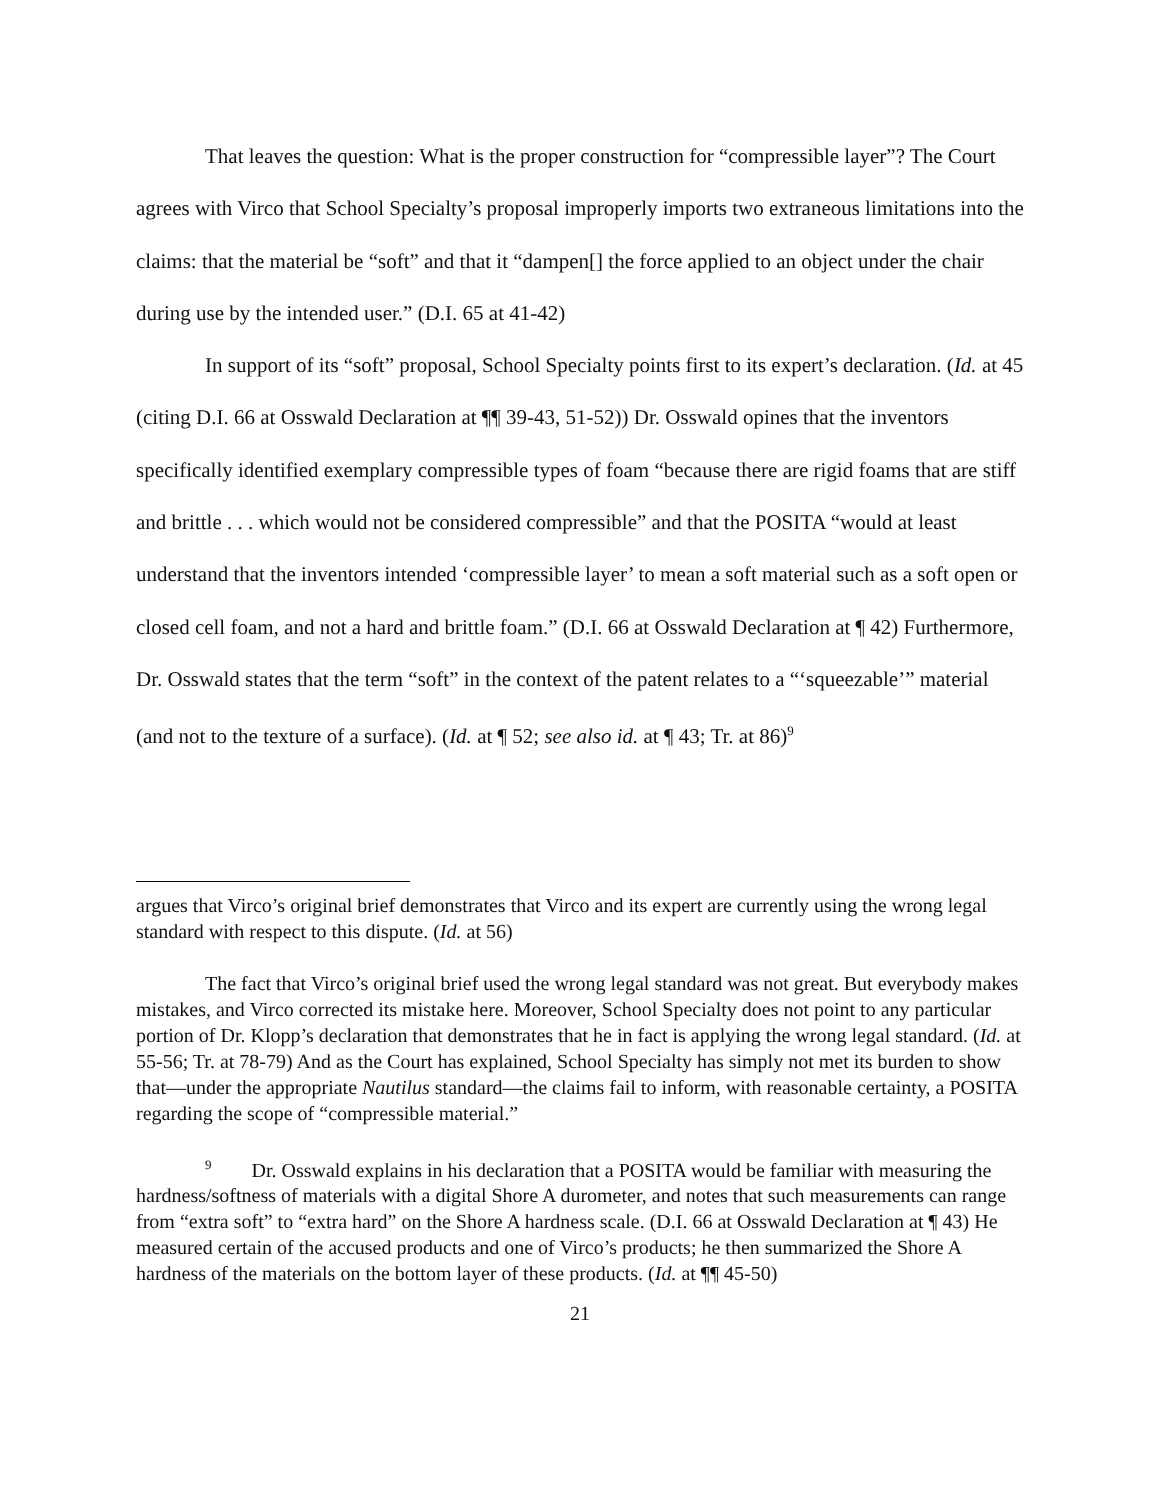That leaves the question: What is the proper construction for “compressible layer”? The Court agrees with Virco that School Specialty’s proposal improperly imports two extraneous limitations into the claims: that the material be “soft” and that it “dampen[] the force applied to an object under the chair during use by the intended user.” (D.I. 65 at 41-42)
In support of its “soft” proposal, School Specialty points first to its expert’s declaration. (Id. at 45 (citing D.I. 66 at Osswald Declaration at ¶¶ 39-43, 51-52)) Dr. Osswald opines that the inventors specifically identified exemplary compressible types of foam “because there are rigid foams that are stiff and brittle . . . which would not be considered compressible” and that the POSITA “would at least understand that the inventors intended ‘compressible layer’ to mean a soft material such as a soft open or closed cell foam, and not a hard and brittle foam.” (D.I. 66 at Osswald Declaration at ¶ 42) Furthermore, Dr. Osswald states that the term “soft” in the context of the patent relates to a “‘squeezable’” material (and not to the texture of a surface). (Id. at ¶ 52; see also id. at ¶ 43; Tr. at 86)<sup>9</sup>
argues that Virco’s original brief demonstrates that Virco and its expert are currently using the wrong legal standard with respect to this dispute. (Id. at 56)
The fact that Virco’s original brief used the wrong legal standard was not great. But everybody makes mistakes, and Virco corrected its mistake here. Moreover, School Specialty does not point to any particular portion of Dr. Klopp’s declaration that demonstrates that he in fact is applying the wrong legal standard. (Id. at 55-56; Tr. at 78-79) And as the Court has explained, School Specialty has simply not met its burden to show that—under the appropriate Nautilus standard—the claims fail to inform, with reasonable certainty, a POSITA regarding the scope of “compressible material.”
<sup>9</sup> Dr. Osswald explains in his declaration that a POSITA would be familiar with measuring the hardness/softness of materials with a digital Shore A durometer, and notes that such measurements can range from “extra soft” to “extra hard” on the Shore A hardness scale. (D.I. 66 at Osswald Declaration at ¶ 43) He measured certain of the accused products and one of Virco’s products; he then summarized the Shore A hardness of the materials on the bottom layer of these products. (Id. at ¶¶ 45-50)
21